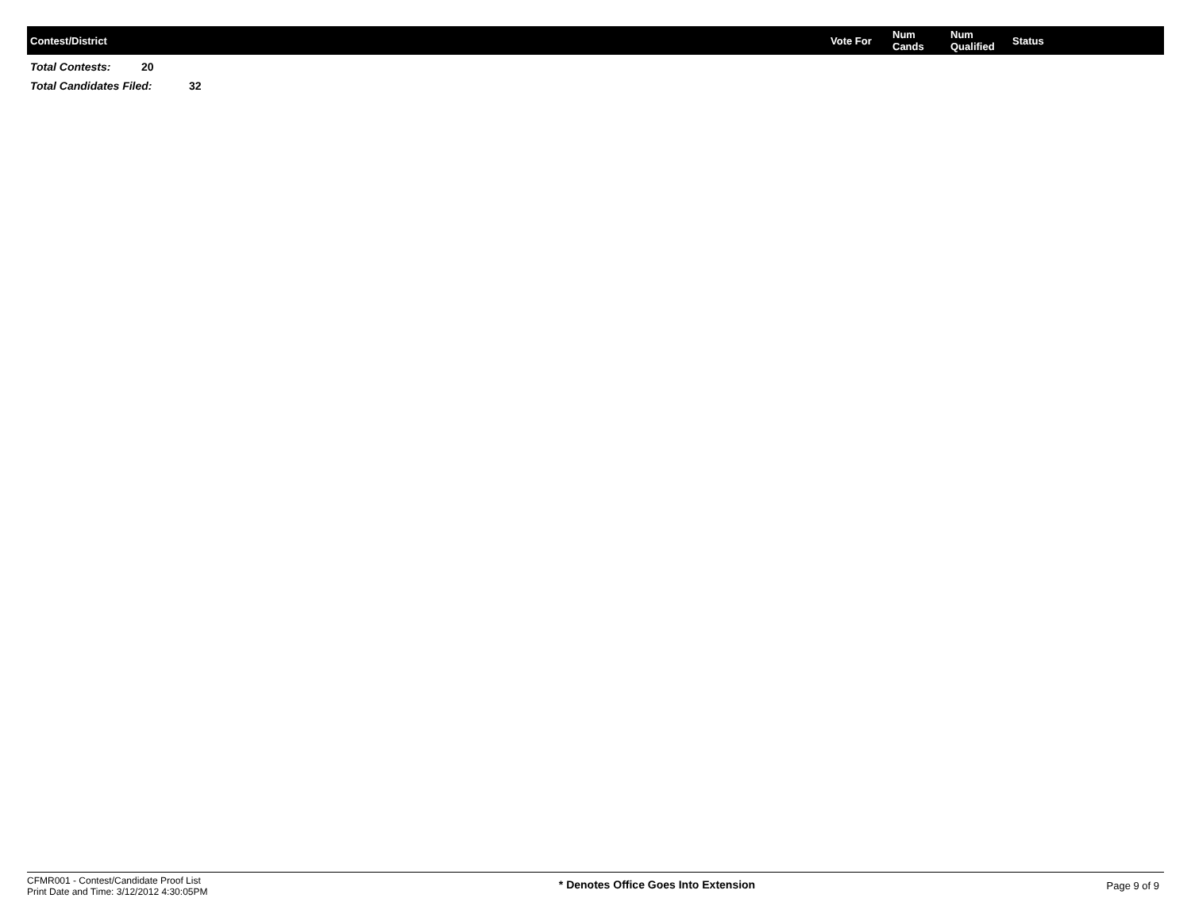| Contest/District | Vote For | Num Cands | Num Qualified | Status |
| --- | --- | --- | --- | --- |
Total Contests: 20
Total Candidates Filed: 32
CFMR001 - Contest/Candidate Proof List
Print Date and Time: 3/12/2012 4:30:05PM
* Denotes Office Goes Into Extension
Page 9 of 9